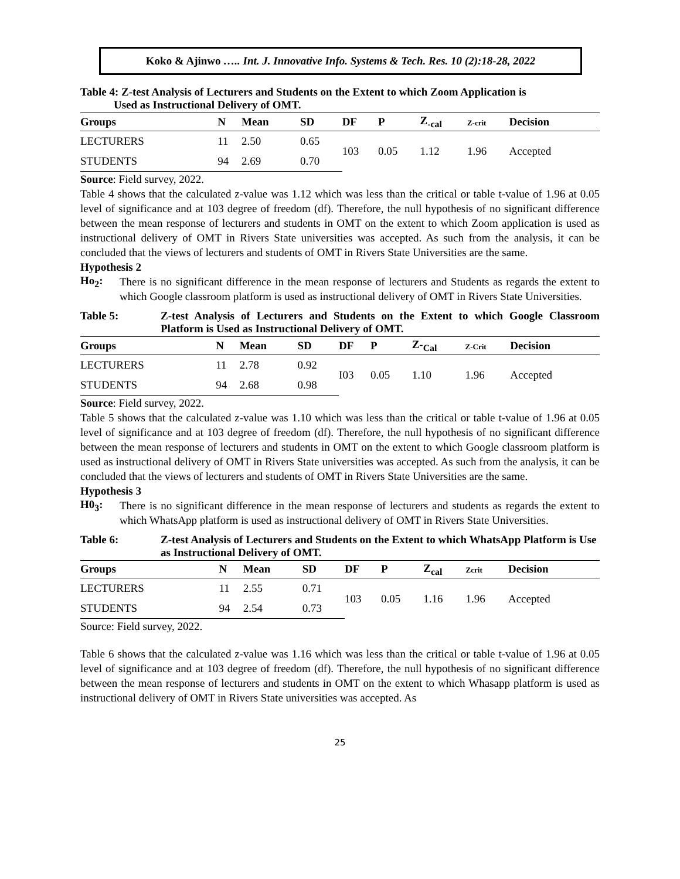Koko & Ajinwo ….. Int. J. Innovative Info. Systems & Tech. Res. 10 (2):18-28, 2022
Table 4: Z-test Analysis of Lecturers and Students on the Extent to which Zoom Application is
Used as Instructional Delivery of OMT.
| Groups | N | Mean | SD | DF | P | Z<sub>-cal</sub> | Z-crit | Decision |
| --- | --- | --- | --- | --- | --- | --- | --- | --- |
| LECTURERS | 11 | 2.50 | 0.65 | 103 | 0.05 | 1.12 | 1.96 | Accepted |
| STUDENTS | 94 | 2.69 | 0.70 | | | | | |
Source: Field survey, 2022.
Table 4 shows that the calculated z-value was 1.12 which was less than the critical or table t-value of 1.96 at 0.05 level of significance and at 103 degree of freedom (df). Therefore, the null hypothesis of no significant difference between the mean response of lecturers and students in OMT on the extent to which Zoom application is used as instructional delivery of OMT in Rivers State universities was accepted. As such from the analysis, it can be concluded that the views of lecturers and students of OMT in Rivers State Universities are the same.
Hypothesis 2
Ho<sub>2</sub>:
There is no significant difference in the mean response of lecturers and Students as regards the extent to which Google classroom platform is used as instructional delivery of OMT in Rivers State Universities.
Table 5: Z-test Analysis of Lecturers and Students on the Extent to which Google Classroom Platform is Used as Instructional Delivery of OMT.
| Groups | N | Mean | SD | DF | P | Z-<sub>Cal</sub> | Z-Crit | Decision |
| --- | --- | --- | --- | --- | --- | --- | --- | --- |
| LECTURERS | 11 | 2.78 | 0.92 | I03 | 0.05 | 1.10 | 1.96 | Accepted |
| STUDENTS | 94 | 2.68 | 0.98 | | | | | |
Source: Field survey, 2022.
Table 5 shows that the calculated z-value was 1.10 which was less than the critical or table t-value of 1.96 at 0.05 level of significance and at 103 degree of freedom (df). Therefore, the null hypothesis of no significant difference between the mean response of lecturers and students in OMT on the extent to which Google classroom platform is used as instructional delivery of OMT in Rivers State universities was accepted. As such from the analysis, it can be concluded that the views of lecturers and students of OMT in Rivers State Universities are the same.
Hypothesis 3
H0<sub>3</sub>:
There is no significant difference in the mean response of lecturers and students as regards the extent to which WhatsApp platform is used as instructional delivery of OMT in Rivers State Universities.
Table 6: Z-test Analysis of Lecturers and Students on the Extent to which WhatsApp Platform is Use as Instructional Delivery of OMT.
| Groups | N | Mean | SD | DF | P | Z<sub>cal</sub> | Zcrit | Decision |
| --- | --- | --- | --- | --- | --- | --- | --- | --- |
| LECTURERS | 11 | 2.55 | 0.71 | 103 | 0.05 | 1.16 | 1.96 | Accepted |
| STUDENTS | 94 | 2.54 | 0.73 | | | | | |
Source: Field survey, 2022.
Table 6 shows that the calculated z-value was 1.16 which was less than the critical or table t-value of 1.96 at 0.05 level of significance and at 103 degree of freedom (df). Therefore, the null hypothesis of no significant difference between the mean response of lecturers and students in OMT on the extent to which Whasapp platform is used as instructional delivery of OMT in Rivers State universities was accepted. As
25